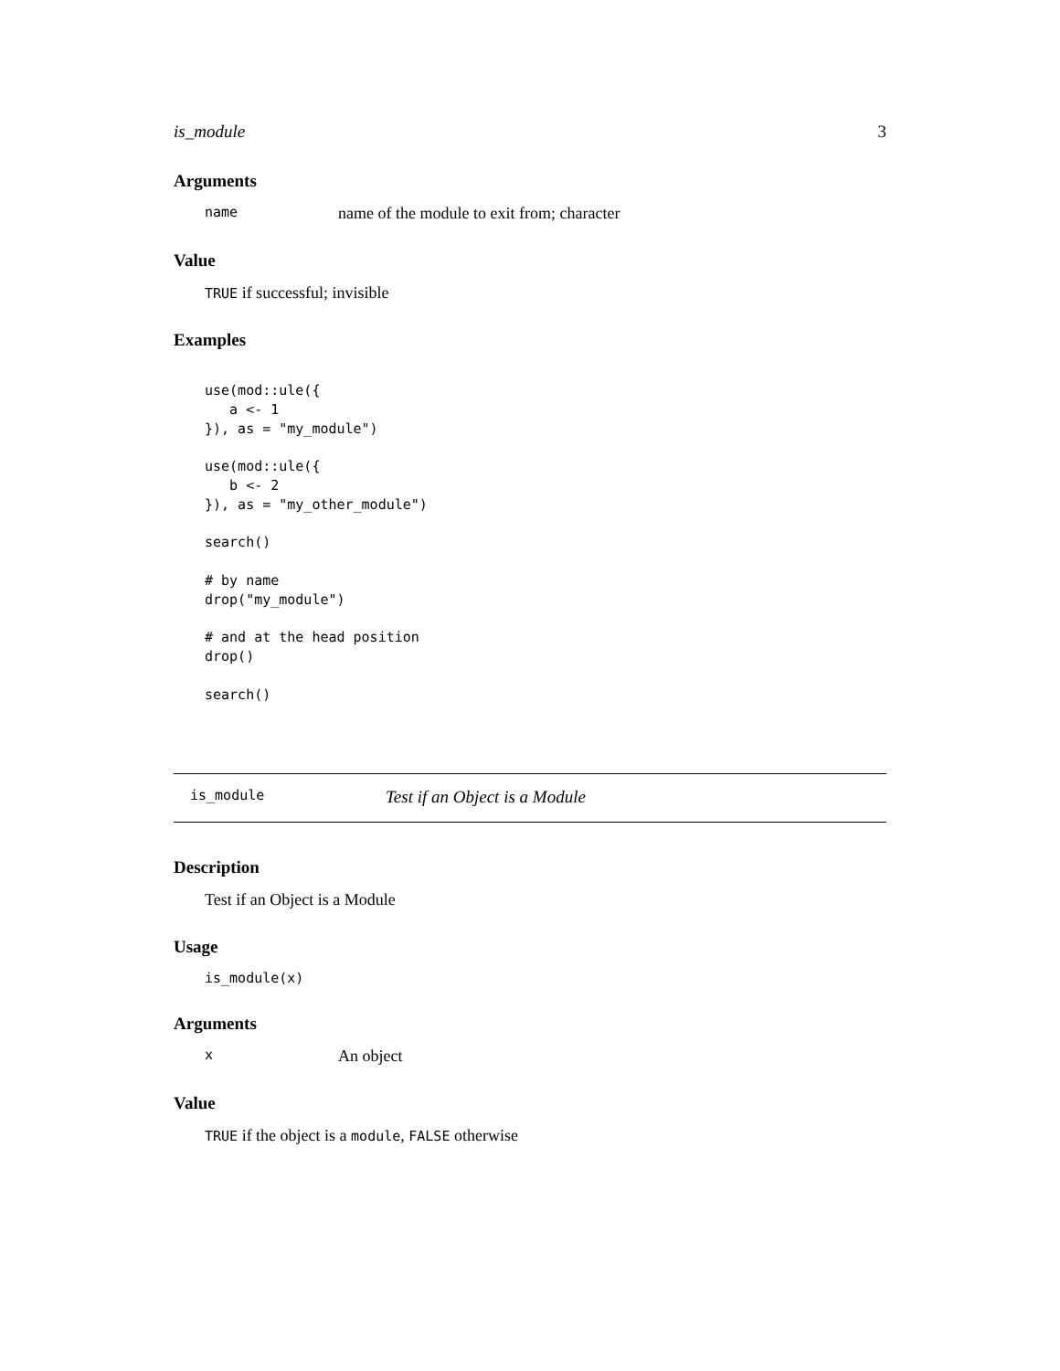is_module 3
Arguments
name name of the module to exit from; character
Value
TRUE if successful; invisible
Examples
use(mod::ule({
   a <- 1
}), as = "my_module")

use(mod::ule({
   b <- 2
}), as = "my_other_module")

search()

# by name
drop("my_module")

# and at the head position
drop()

search()
is_module Test if an Object is a Module
Description
Test if an Object is a Module
Usage
is_module(x)
Arguments
x An object
Value
TRUE if the object is a module, FALSE otherwise